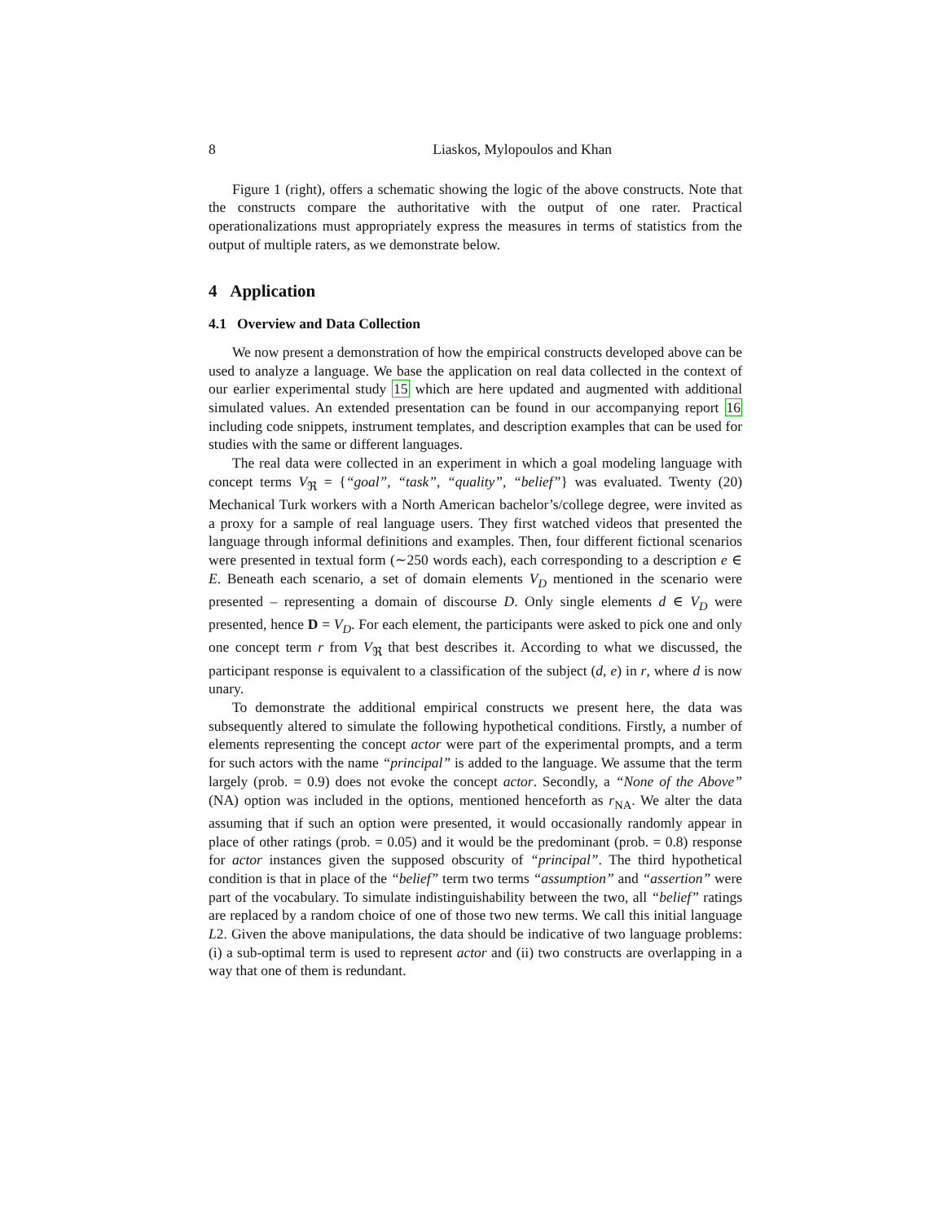8 Liaskos, Mylopoulos and Khan
Figure 1 (right), offers a schematic showing the logic of the above constructs. Note that the constructs compare the authoritative with the output of one rater. Practical operationalizations must appropriately express the measures in terms of statistics from the output of multiple raters, as we demonstrate below.
4 Application
4.1 Overview and Data Collection
We now present a demonstration of how the empirical constructs developed above can be used to analyze a language. We base the application on real data collected in the context of our earlier experimental study 15 which are here updated and augmented with additional simulated values. An extended presentation can be found in our accompanying report 16 including code snippets, instrument templates, and description examples that can be used for studies with the same or different languages.
The real data were collected in an experiment in which a goal modeling language with concept terms V<sub>ℜ</sub> = {“goal”, “task”, “quality”, “belief”} was evaluated. Twenty (20) Mechanical Turk workers with a North American bachelor’s/college degree, were invited as a proxy for a sample of real language users. They first watched videos that presented the language through informal definitions and examples. Then, four different fictional scenarios were presented in textual form (∼250 words each), each corresponding to a description e ∈ E. Beneath each scenario, a set of domain elements V<sub>D</sub> mentioned in the scenario were presented – representing a domain of discourse D. Only single elements d ∈ V<sub>D</sub> were presented, hence D = V<sub>D</sub>. For each element, the participants were asked to pick one and only one concept term r from V<sub>ℜ</sub> that best describes it. According to what we discussed, the participant response is equivalent to a classification of the subject (d, e) in r, where d is now unary.
To demonstrate the additional empirical constructs we present here, the data was subsequently altered to simulate the following hypothetical conditions. Firstly, a number of elements representing the concept actor were part of the experimental prompts, and a term for such actors with the name “principal” is added to the language. We assume that the term largely (prob. = 0.9) does not evoke the concept actor. Secondly, a “None of the Above” (NA) option was included in the options, mentioned henceforth as r<sub>NA</sub>. We alter the data assuming that if such an option were presented, it would occasionally randomly appear in place of other ratings (prob. = 0.05) and it would be the predominant (prob. = 0.8) response for actor instances given the supposed obscurity of “principal”. The third hypothetical condition is that in place of the “belief” term two terms “assumption” and “assertion” were part of the vocabulary. To simulate indistinguishability between the two, all “belief” ratings are replaced by a random choice of one of those two new terms. We call this initial language L2. Given the above manipulations, the data should be indicative of two language problems: (i) a sub-optimal term is used to represent actor and (ii) two constructs are overlapping in a way that one of them is redundant.